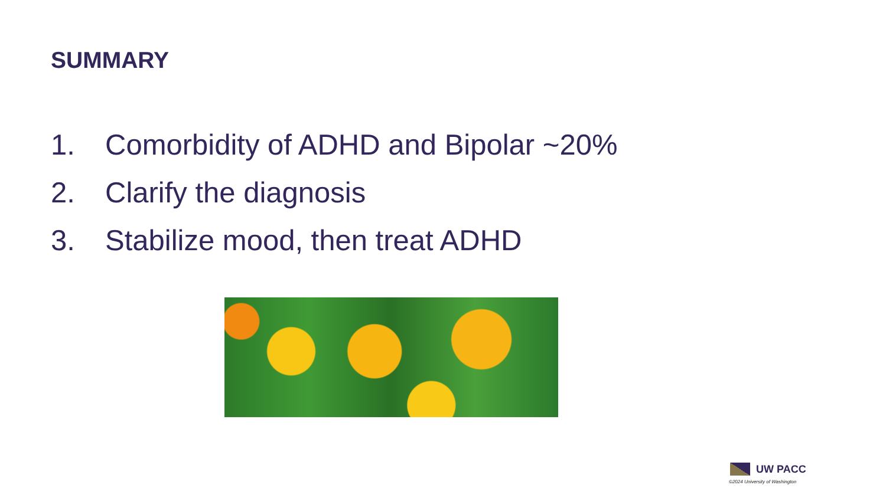SUMMARY
1. Comorbidity of ADHD and Bipolar ~20%
2. Clarify the diagnosis
3. Stabilize mood, then treat ADHD
UW PACC
©2024 University of Washington